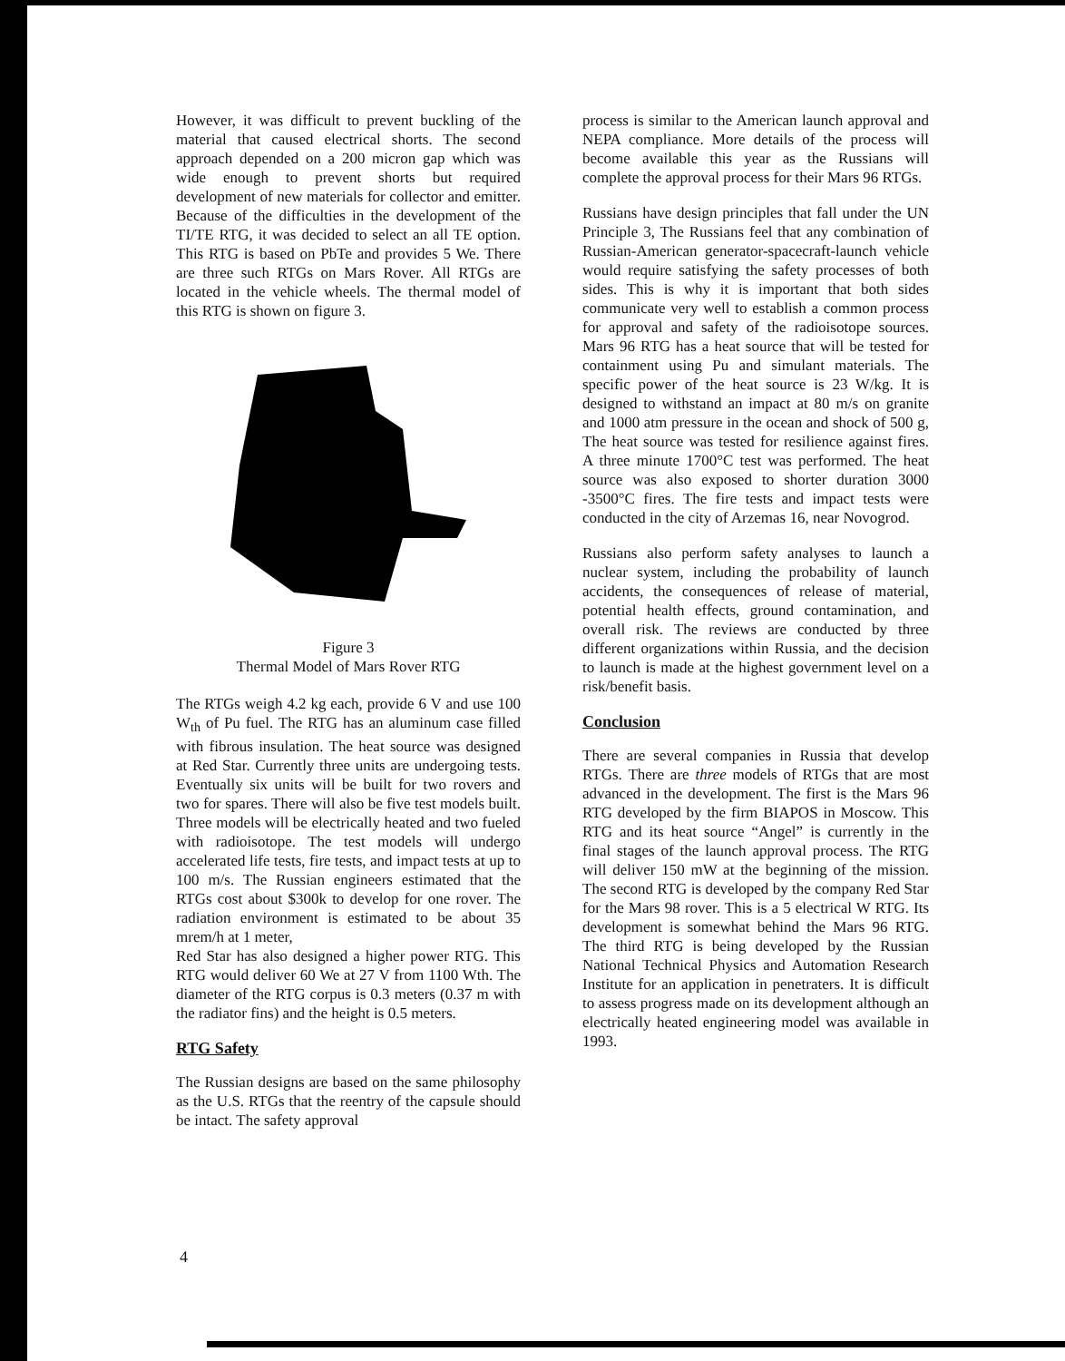However, it was difficult to prevent buckling of the material that caused electrical shorts. The second approach depended on a 200 micron gap which was wide enough to prevent shorts but required development of new materials for collector and emitter. Because of the difficulties in the development of the TI/TE RTG, it was decided to select an all TE option. This RTG is based on PbTe and provides 5 We. There are three such RTGs on Mars Rover. All RTGs are located in the vehicle wheels. The thermal model of this RTG is shown on figure 3.
Figure 3
Thermal Model of Mars Rover RTG
The RTGs weigh 4.2 kg each, provide 6 V and use 100 W<sub>th</sub> of Pu fuel. The RTG has an aluminum case filled with fibrous insulation. The heat source was designed at Red Star. Currently three units are undergoing tests. Eventually six units will be built for two rovers and two for spares. There will also be five test models built. Three models will be electrically heated and two fueled with radioisotope. The test models will undergo accelerated life tests, fire tests, and impact tests at up to 100 m/s. The Russian engineers estimated that the RTGs cost about $300k to develop for one rover. The radiation environment is estimated to be about 35 mrem/h at 1 meter,
Red Star has also designed a higher power RTG. This RTG would deliver 60 We at 27 V from 1100 Wth. The diameter of the RTG corpus is 0.3 meters (0.37 m with the radiator fins) and the height is 0.5 meters.
RTG Safety
The Russian designs are based on the same philosophy as the U.S. RTGs that the reentry of the capsule should be intact. The safety approval
process is similar to the American launch approval and NEPA compliance. More details of the process will become available this year as the Russians will complete the approval process for their Mars 96 RTGs.
Russians have design principles that fall under the UN Principle 3, The Russians feel that any combination of Russian-American generator-spacecraft-launch vehicle would require satisfying the safety processes of both sides. This is why it is important that both sides communicate very well to establish a common process for approval and safety of the radioisotope sources. Mars 96 RTG has a heat source that will be tested for containment using Pu and simulant materials. The specific power of the heat source is 23 W/kg. It is designed to withstand an impact at 80 m/s on granite and 1000 atm pressure in the ocean and shock of 500 g, The heat source was tested for resilience against fires. A three minute 1700°C test was performed. The heat source was also exposed to shorter duration 3000 -3500°C fires. The fire tests and impact tests were conducted in the city of Arzemas 16, near Novogrod.
Russians also perform safety analyses to launch a nuclear system, including the probability of launch accidents, the consequences of release of material, potential health effects, ground contamination, and overall risk. The reviews are conducted by three different organizations within Russia, and the decision to launch is made at the highest government level on a risk/benefit basis.
Conclusion
There are several companies in Russia that develop RTGs. There are three models of RTGs that are most advanced in the development. The first is the Mars 96 RTG developed by the firm BIAPOS in Moscow. This RTG and its heat source “Angel” is currently in the final stages of the launch approval process. The RTG will deliver 150 mW at the beginning of the mission. The second RTG is developed by the company Red Star for the Mars 98 rover. This is a 5 electrical W RTG. Its development is somewhat behind the Mars 96 RTG. The third RTG is being developed by the Russian National Technical Physics and Automation Research Institute for an application in penetraters. It is difficult to assess progress made on its development although an electrically heated engineering model was available in 1993.
4